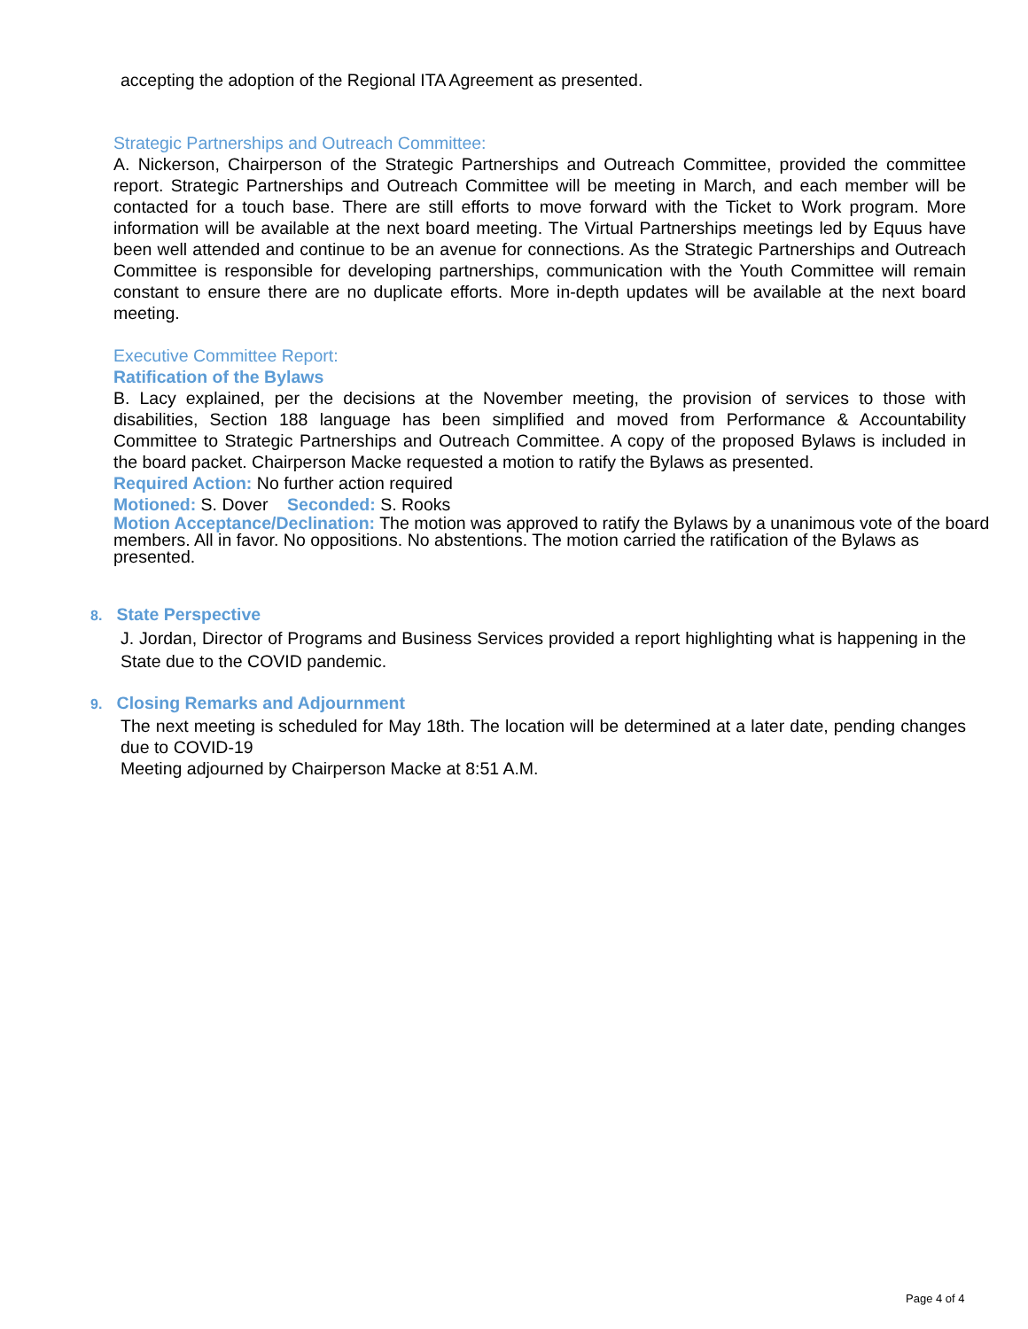accepting the adoption of the Regional ITA Agreement as presented.
Strategic Partnerships and Outreach Committee:
A. Nickerson, Chairperson of the Strategic Partnerships and Outreach Committee, provided the committee report. Strategic Partnerships and Outreach Committee will be meeting in March, and each member will be contacted for a touch base. There are still efforts to move forward with the Ticket to Work program. More information will be available at the next board meeting. The Virtual Partnerships meetings led by Equus have been well attended and continue to be an avenue for connections. As the Strategic Partnerships and Outreach Committee is responsible for developing partnerships, communication with the Youth Committee will remain constant to ensure there are no duplicate efforts. More in-depth updates will be available at the next board meeting.
Executive Committee Report:
Ratification of the Bylaws
B. Lacy explained, per the decisions at the November meeting, the provision of services to those with disabilities, Section 188 language has been simplified and moved from Performance & Accountability Committee to Strategic Partnerships and Outreach Committee. A copy of the proposed Bylaws is included in the board packet. Chairperson Macke requested a motion to ratify the Bylaws as presented.
Required Action: No further action required
Motioned: S. Dover Seconded: S. Rooks
Motion Acceptance/Declination: The motion was approved to ratify the Bylaws by a unanimous vote of the board members. All in favor. No oppositions. No abstentions. The motion carried the ratification of the Bylaws as presented.
8. State Perspective
J. Jordan, Director of Programs and Business Services provided a report highlighting what is happening in the State due to the COVID pandemic.
9. Closing Remarks and Adjournment
The next meeting is scheduled for May 18th. The location will be determined at a later date, pending changes due to COVID-19
Meeting adjourned by Chairperson Macke at 8:51 A.M.
Page 4 of 4